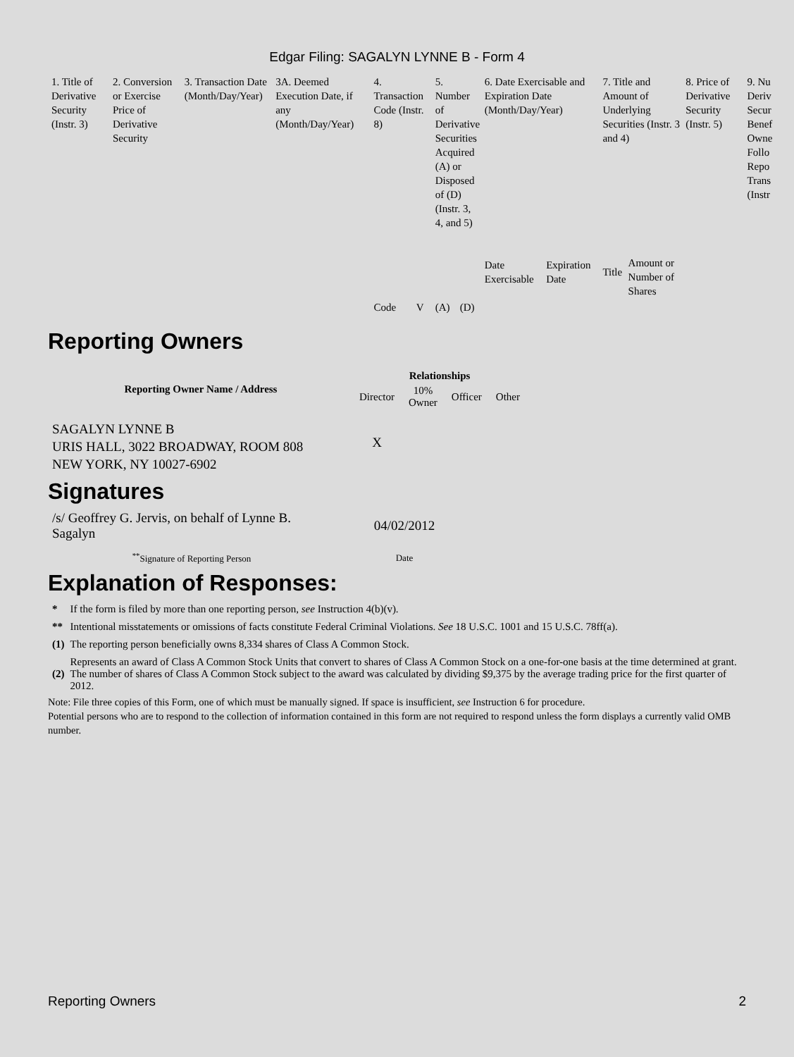Edgar Filing: SAGALYN LYNNE B - Form 4
| 1. Title of Derivative Security (Instr. 3) | 2. Conversion or Exercise Price of Derivative Security | 3. Transaction Date (Month/Day/Year) | 3A. Deemed Execution Date, if any (Month/Day/Year) | 4. Transaction Code (Instr. 8) | | 5. Number of Derivative Securities Acquired (A) or Disposed of (D) (Instr. 3, 4, and 5) | | 6. Date Exercisable and Expiration Date (Month/Day/Year) | | 7. Title and Amount of Underlying Securities (Instr. 3 and 4) | | 8. Price of Derivative Security (Instr. 5) | 9. Nu Deriv Secur Benef Owne Follo Repo Trans (Instr |
| | | | | Code | V | (A) | (D) | Date Exercisable | Expiration Date | Title | Amount or Number of Shares | | |
Reporting Owners
| Reporting Owner Name / Address | Relationships | | | |
| --- | --- | --- | --- | --- |
| | Director | 10% Owner | Officer | Other |
| SAGALYN LYNNE B URIS HALL, 3022 BROADWAY, ROOM 808 NEW YORK, NY 10027-6902 | X | | | |
Signatures
| /s/ Geoffrey G. Jervis, on behalf of Lynne B. Sagalyn | 04/02/2012 |
| <sup>**</sup> Signature of Reporting Person | Date |
Explanation of Responses:
| * | If the form is filed by more than one reporting person, see Instruction 4(b)(v). |
| ** | Intentional misstatements or omissions of facts constitute Federal Criminal Violations. See 18 U.S.C. 1001 and 15 U.S.C. 78ff(a). |
| (1) | The reporting person beneficially owns 8,334 shares of Class A Common Stock. |
| (2) | Represents an award of Class A Common Stock Units that convert to shares of Class A Common Stock on a one-for-one basis at the time determined at grant. The number of shares of Class A Common Stock subject to the award was calculated by dividing $9,375 by the average trading price for the first quarter of 2012. |
Note: File three copies of this Form, one of which must be manually signed. If space is insufficient, see Instruction 6 for procedure.
Potential persons who are to respond to the collection of information contained in this form are not required to respond unless the form displays a currently valid OMB number.
Reporting Owners 2